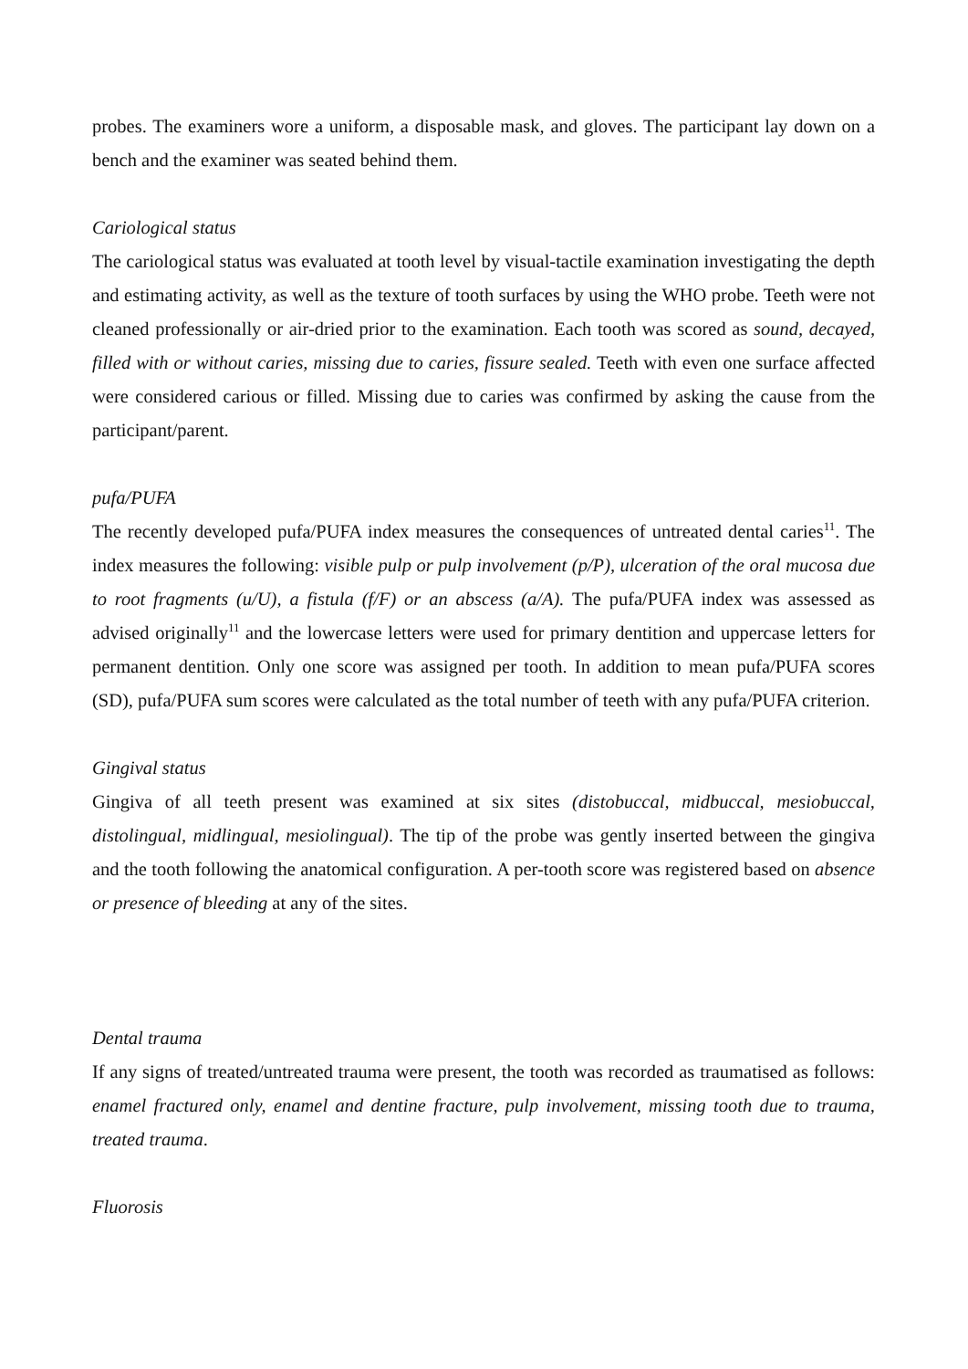probes. The examiners wore a uniform, a disposable mask, and gloves. The participant lay down on a bench and the examiner was seated behind them.
Cariological status
The cariological status was evaluated at tooth level by visual-tactile examination investigating the depth and estimating activity, as well as the texture of tooth surfaces by using the WHO probe. Teeth were not cleaned professionally or air-dried prior to the examination. Each tooth was scored as sound, decayed, filled with or without caries, missing due to caries, fissure sealed. Teeth with even one surface affected were considered carious or filled. Missing due to caries was confirmed by asking the cause from the participant/parent.
pufa/PUFA
The recently developed pufa/PUFA index measures the consequences of untreated dental caries<sup>11</sup>. The index measures the following: visible pulp or pulp involvement (p/P), ulceration of the oral mucosa due to root fragments (u/U), a fistula (f/F) or an abscess (a/A). The pufa/PUFA index was assessed as advised originally<sup>11</sup> and the lowercase letters were used for primary dentition and uppercase letters for permanent dentition. Only one score was assigned per tooth. In addition to mean pufa/PUFA scores (SD), pufa/PUFA sum scores were calculated as the total number of teeth with any pufa/PUFA criterion.
Gingival status
Gingiva of all teeth present was examined at six sites (distobuccal, midbuccal, mesiobuccal, distolingual, midlingual, mesiolingual). The tip of the probe was gently inserted between the gingiva and the tooth following the anatomical configuration. A per-tooth score was registered based on absence or presence of bleeding at any of the sites.
Dental trauma
If any signs of treated/untreated trauma were present, the tooth was recorded as traumatised as follows: enamel fractured only, enamel and dentine fracture, pulp involvement, missing tooth due to trauma, treated trauma.
Fluorosis